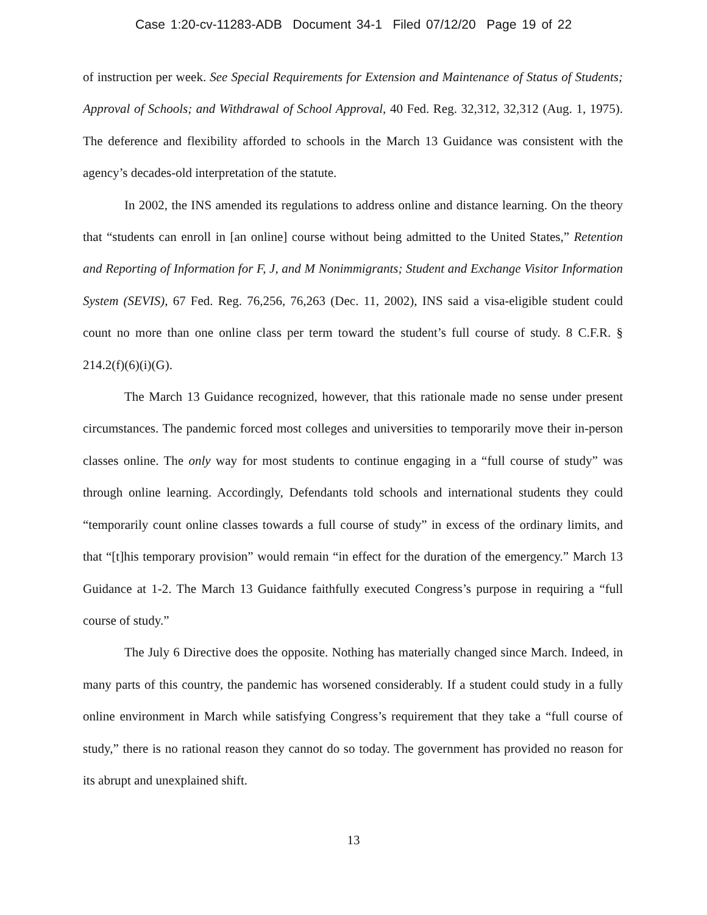Case 1:20-cv-11283-ADB Document 34-1 Filed 07/12/20 Page 19 of 22
of instruction per week. See Special Requirements for Extension and Maintenance of Status of Students; Approval of Schools; and Withdrawal of School Approval, 40 Fed. Reg. 32,312, 32,312 (Aug. 1, 1975). The deference and flexibility afforded to schools in the March 13 Guidance was consistent with the agency’s decades-old interpretation of the statute.
In 2002, the INS amended its regulations to address online and distance learning. On the theory that “students can enroll in [an online] course without being admitted to the United States,” Retention and Reporting of Information for F, J, and M Nonimmigrants; Student and Exchange Visitor Information System (SEVIS), 67 Fed. Reg. 76,256, 76,263 (Dec. 11, 2002), INS said a visa-eligible student could count no more than one online class per term toward the student’s full course of study. 8 C.F.R. § 214.2(f)(6)(i)(G).
The March 13 Guidance recognized, however, that this rationale made no sense under present circumstances. The pandemic forced most colleges and universities to temporarily move their in-person classes online. The only way for most students to continue engaging in a “full course of study” was through online learning. Accordingly, Defendants told schools and international students they could “temporarily count online classes towards a full course of study” in excess of the ordinary limits, and that “[t]his temporary provision” would remain “in effect for the duration of the emergency.” March 13 Guidance at 1-2. The March 13 Guidance faithfully executed Congress’s purpose in requiring a “full course of study.”
The July 6 Directive does the opposite. Nothing has materially changed since March. Indeed, in many parts of this country, the pandemic has worsened considerably. If a student could study in a fully online environment in March while satisfying Congress’s requirement that they take a “full course of study,” there is no rational reason they cannot do so today. The government has provided no reason for its abrupt and unexplained shift.
13